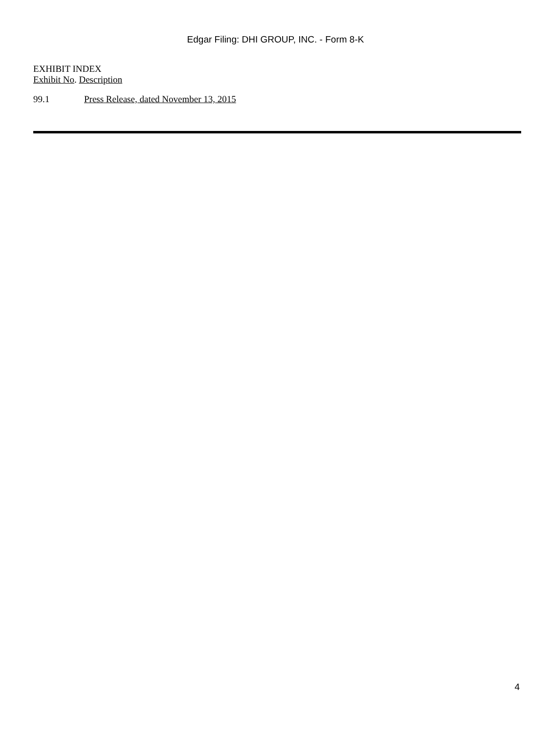Edgar Filing: DHI GROUP, INC. - Form 8-K
EXHIBIT INDEX
Exhibit No. Description
| 99.1 | Press Release, dated November 13, 2015 |
4